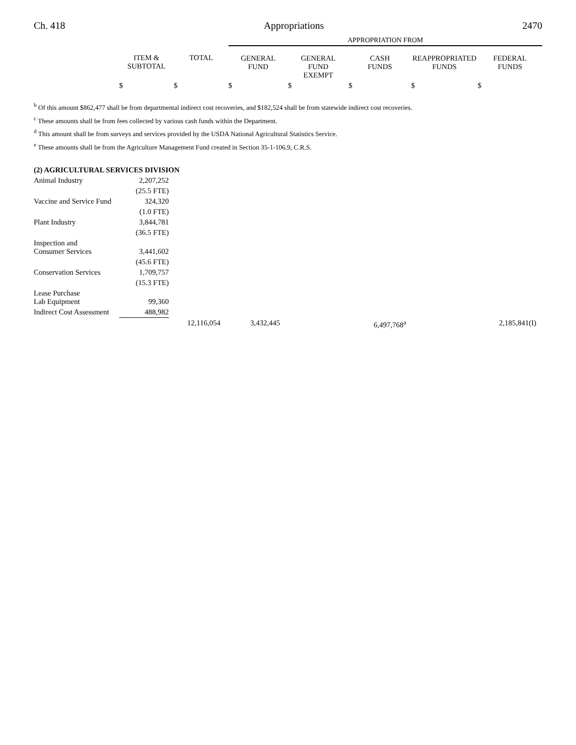Ch. 418 Appropriations 2470
| | | | APPROPRIATION FROM | | | | |
| | ITEM & SUBTOTAL | TOTAL | GENERAL FUND | GENERAL FUND EXEMPT | CASH FUNDS | REAPPROPRIATED FUNDS | FEDERAL FUNDS |
| | $ | $ | $ | $ | $ | $ | $ |
<sup>b</sup> Of this amount $862,477 shall be from departmental indirect cost recoveries, and $182,524 shall be from statewide indirect cost recoveries.
<sup>c</sup> These amounts shall be from fees collected by various cash funds within the Department.
<sup>d</sup> This amount shall be from surveys and services provided by the USDA National Agricultural Statistics Service.
<sup>e</sup> These amounts shall be from the Agriculture Management Fund created in Section 35-1-106.9, C.R.S.
(2) AGRICULTURAL SERVICES DIVISION
| Animal Industry | 2,207,252 | | | | | | |
| | (25.5 FTE) | | | | | | |
| Vaccine and Service Fund | 324,320 | | | | | | |
| | (1.0 FTE) | | | | | | |
| Plant Industry | 3,844,781 | | | | | | |
| | (36.5 FTE) | | | | | | |
| Inspection and Consumer Services | 3,441,602 | | | | | | |
| | (45.6 FTE) | | | | | | |
| Conservation Services | 1,709,757 | | | | | | |
| | (15.3 FTE) | | | | | | |
| Lease Purchase Lab Equipment | 99,360 | | | | | | |
| Indirect Cost Assessment | 488,982 | | | | | | |
| | | 12,116,054 | 3,432,445 | | 6,497,768<sup>a</sup> | | 2,185,841(I) |